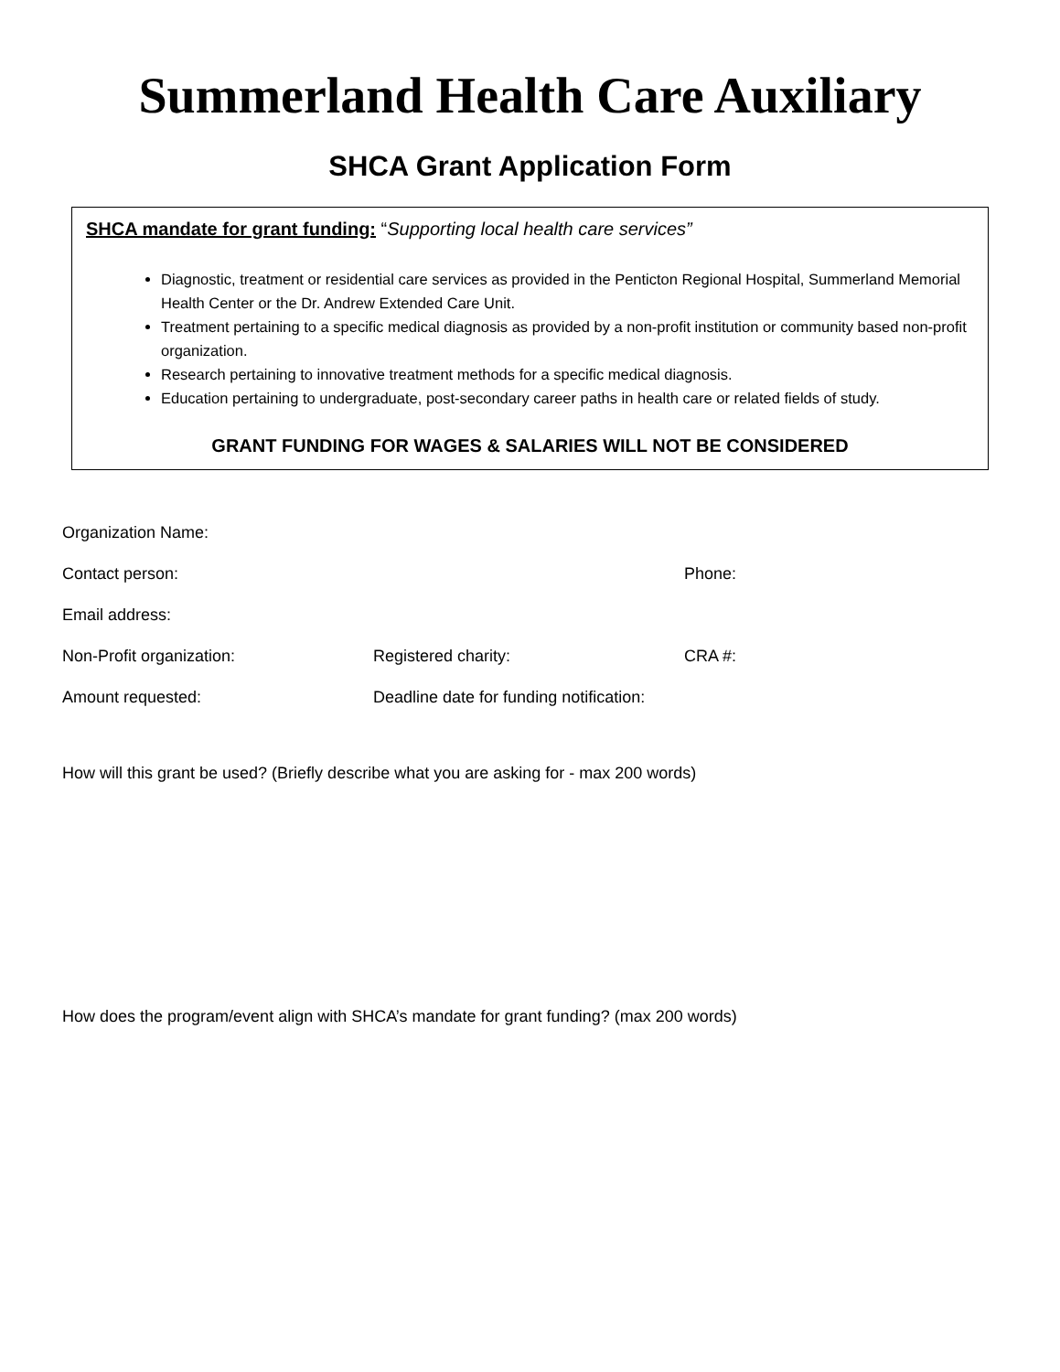Summerland Health Care Auxiliary
SHCA Grant Application Form
SHCA mandate for grant funding: “Supporting local health care services”
Diagnostic, treatment or residential care services as provided in the Penticton Regional Hospital, Summerland Memorial Health Center or the Dr. Andrew Extended Care Unit.
Treatment pertaining to a specific medical diagnosis as provided by a non-profit institution or community based non-profit organization.
Research pertaining to innovative treatment methods for a specific medical diagnosis.
Education pertaining to undergraduate, post-secondary career paths in health care or related fields of study.
GRANT FUNDING FOR WAGES & SALARIES WILL NOT BE CONSIDERED
Organization Name:
Contact person: Phone:
Email address:
Non-Profit organization: Registered charity: CRA #:
Amount requested: Deadline date for funding notification:
How will this grant be used? (Briefly describe what you are asking for - max 200 words)
How does the program/event align with SHCA’s mandate for grant funding? (max 200 words)